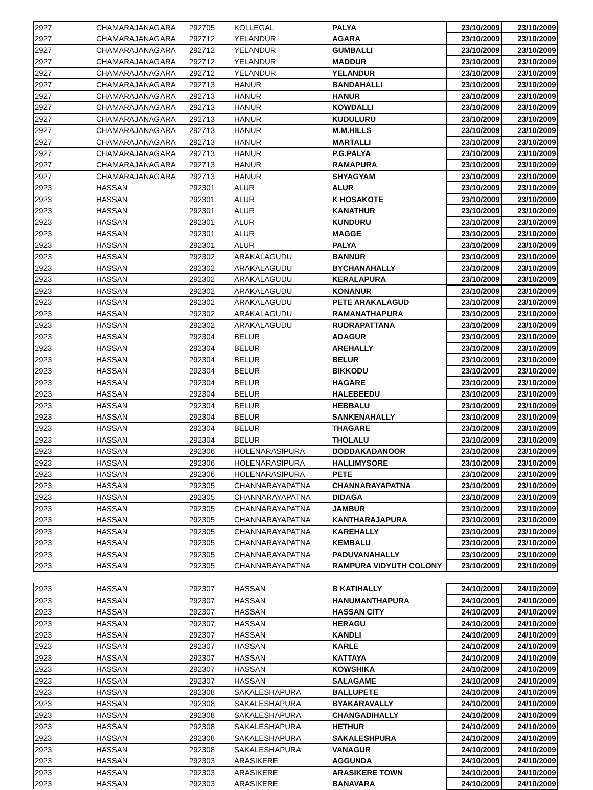| 2927 | CHAMARAJANAGARA | 292705 | KOLLEGAL | PALYA | 23/10/2009 | 23/10/2009 |
| 2927 | CHAMARAJANAGARA | 292712 | YELANDUR | AGARA | 23/10/2009 | 23/10/2009 |
| 2927 | CHAMARAJANAGARA | 292712 | YELANDUR | GUMBALLI | 23/10/2009 | 23/10/2009 |
| 2927 | CHAMARAJANAGARA | 292712 | YELANDUR | MADDUR | 23/10/2009 | 23/10/2009 |
| 2927 | CHAMARAJANAGARA | 292712 | YELANDUR | YELANDUR | 23/10/2009 | 23/10/2009 |
| 2927 | CHAMARAJANAGARA | 292713 | HANUR | BANDAHALLI | 23/10/2009 | 23/10/2009 |
| 2927 | CHAMARAJANAGARA | 292713 | HANUR | HANUR | 23/10/2009 | 23/10/2009 |
| 2927 | CHAMARAJANAGARA | 292713 | HANUR | KOWDALLI | 23/10/2009 | 23/10/2009 |
| 2927 | CHAMARAJANAGARA | 292713 | HANUR | KUDULURU | 23/10/2009 | 23/10/2009 |
| 2927 | CHAMARAJANAGARA | 292713 | HANUR | M.M.HILLS | 23/10/2009 | 23/10/2009 |
| 2927 | CHAMARAJANAGARA | 292713 | HANUR | MARTALLI | 23/10/2009 | 23/10/2009 |
| 2927 | CHAMARAJANAGARA | 292713 | HANUR | P.G.PALYA | 23/10/2009 | 23/10/2009 |
| 2927 | CHAMARAJANAGARA | 292713 | HANUR | RAMAPURA | 23/10/2009 | 23/10/2009 |
| 2927 | CHAMARAJANAGARA | 292713 | HANUR | SHYAGYAM | 23/10/2009 | 23/10/2009 |
| 2923 | HASSAN | 292301 | ALUR | ALUR | 23/10/2009 | 23/10/2009 |
| 2923 | HASSAN | 292301 | ALUR | K HOSAKOTE | 23/10/2009 | 23/10/2009 |
| 2923 | HASSAN | 292301 | ALUR | KANATHUR | 23/10/2009 | 23/10/2009 |
| 2923 | HASSAN | 292301 | ALUR | KUNDURU | 23/10/2009 | 23/10/2009 |
| 2923 | HASSAN | 292301 | ALUR | MAGGE | 23/10/2009 | 23/10/2009 |
| 2923 | HASSAN | 292301 | ALUR | PALYA | 23/10/2009 | 23/10/2009 |
| 2923 | HASSAN | 292302 | ARAKALAGUDU | BANNUR | 23/10/2009 | 23/10/2009 |
| 2923 | HASSAN | 292302 | ARAKALAGUDU | BYCHANAHALLY | 23/10/2009 | 23/10/2009 |
| 2923 | HASSAN | 292302 | ARAKALAGUDU | KERALAPURA | 23/10/2009 | 23/10/2009 |
| 2923 | HASSAN | 292302 | ARAKALAGUDU | KONANUR | 23/10/2009 | 23/10/2009 |
| 2923 | HASSAN | 292302 | ARAKALAGUDU | PETE ARAKALAGUD | 23/10/2009 | 23/10/2009 |
| 2923 | HASSAN | 292302 | ARAKALAGUDU | RAMANATHAPURA | 23/10/2009 | 23/10/2009 |
| 2923 | HASSAN | 292302 | ARAKALAGUDU | RUDRAPATTANA | 23/10/2009 | 23/10/2009 |
| 2923 | HASSAN | 292304 | BELUR | ADAGUR | 23/10/2009 | 23/10/2009 |
| 2923 | HASSAN | 292304 | BELUR | AREHALLY | 23/10/2009 | 23/10/2009 |
| 2923 | HASSAN | 292304 | BELUR | BELUR | 23/10/2009 | 23/10/2009 |
| 2923 | HASSAN | 292304 | BELUR | BIKKODU | 23/10/2009 | 23/10/2009 |
| 2923 | HASSAN | 292304 | BELUR | HAGARE | 23/10/2009 | 23/10/2009 |
| 2923 | HASSAN | 292304 | BELUR | HALEBEEDU | 23/10/2009 | 23/10/2009 |
| 2923 | HASSAN | 292304 | BELUR | HEBBALU | 23/10/2009 | 23/10/2009 |
| 2923 | HASSAN | 292304 | BELUR | SANKENAHALLY | 23/10/2009 | 23/10/2009 |
| 2923 | HASSAN | 292304 | BELUR | THAGARE | 23/10/2009 | 23/10/2009 |
| 2923 | HASSAN | 292304 | BELUR | THOLALU | 23/10/2009 | 23/10/2009 |
| 2923 | HASSAN | 292306 | HOLENARASIPURA | DODDAKADANOOR | 23/10/2009 | 23/10/2009 |
| 2923 | HASSAN | 292306 | HOLENARASIPURA | HALLIMYSORE | 23/10/2009 | 23/10/2009 |
| 2923 | HASSAN | 292306 | HOLENARASIPURA | PETE | 23/10/2009 | 23/10/2009 |
| 2923 | HASSAN | 292305 | CHANNARAYAPATNA | CHANNARAYAPATNA | 23/10/2009 | 23/10/2009 |
| 2923 | HASSAN | 292305 | CHANNARAYAPATNA | DIDAGA | 23/10/2009 | 23/10/2009 |
| 2923 | HASSAN | 292305 | CHANNARAYAPATNA | JAMBUR | 23/10/2009 | 23/10/2009 |
| 2923 | HASSAN | 292305 | CHANNARAYAPATNA | KANTHARAJAPURA | 23/10/2009 | 23/10/2009 |
| 2923 | HASSAN | 292305 | CHANNARAYAPATNA | KAREHALLY | 23/10/2009 | 23/10/2009 |
| 2923 | HASSAN | 292305 | CHANNARAYAPATNA | KEMBALU | 23/10/2009 | 23/10/2009 |
| 2923 | HASSAN | 292305 | CHANNARAYAPATNA | PADUVANAHALLY | 23/10/2009 | 23/10/2009 |
| 2923 | HASSAN | 292305 | CHANNARAYAPATNA | RAMPURA VIDYUTH COLONY | 23/10/2009 | 23/10/2009 |
| 2923 | HASSAN | 292307 | HASSAN | B KATIHALLY | 24/10/2009 | 24/10/2009 |
| 2923 | HASSAN | 292307 | HASSAN | HANUMANTHAPURA | 24/10/2009 | 24/10/2009 |
| 2923 | HASSAN | 292307 | HASSAN | HASSAN CITY | 24/10/2009 | 24/10/2009 |
| 2923 | HASSAN | 292307 | HASSAN | HERAGU | 24/10/2009 | 24/10/2009 |
| 2923 | HASSAN | 292307 | HASSAN | KANDLI | 24/10/2009 | 24/10/2009 |
| 2923 | HASSAN | 292307 | HASSAN | KARLE | 24/10/2009 | 24/10/2009 |
| 2923 | HASSAN | 292307 | HASSAN | KATTAYA | 24/10/2009 | 24/10/2009 |
| 2923 | HASSAN | 292307 | HASSAN | KOWSHIKA | 24/10/2009 | 24/10/2009 |
| 2923 | HASSAN | 292307 | HASSAN | SALAGAME | 24/10/2009 | 24/10/2009 |
| 2923 | HASSAN | 292308 | SAKALESHAPURA | BALLUPETE | 24/10/2009 | 24/10/2009 |
| 2923 | HASSAN | 292308 | SAKALESHAPURA | BYAKARAVALLY | 24/10/2009 | 24/10/2009 |
| 2923 | HASSAN | 292308 | SAKALESHAPURA | CHANGADIHALLY | 24/10/2009 | 24/10/2009 |
| 2923 | HASSAN | 292308 | SAKALESHAPURA | HETHUR | 24/10/2009 | 24/10/2009 |
| 2923 | HASSAN | 292308 | SAKALESHAPURA | SAKALESHPURA | 24/10/2009 | 24/10/2009 |
| 2923 | HASSAN | 292308 | SAKALESHAPURA | VANAGUR | 24/10/2009 | 24/10/2009 |
| 2923 | HASSAN | 292303 | ARASIKERE | AGGUNDA | 24/10/2009 | 24/10/2009 |
| 2923 | HASSAN | 292303 | ARASIKERE | ARASIKERE TOWN | 24/10/2009 | 24/10/2009 |
| 2923 | HASSAN | 292303 | ARASIKERE | BANAVARA | 24/10/2009 | 24/10/2009 |